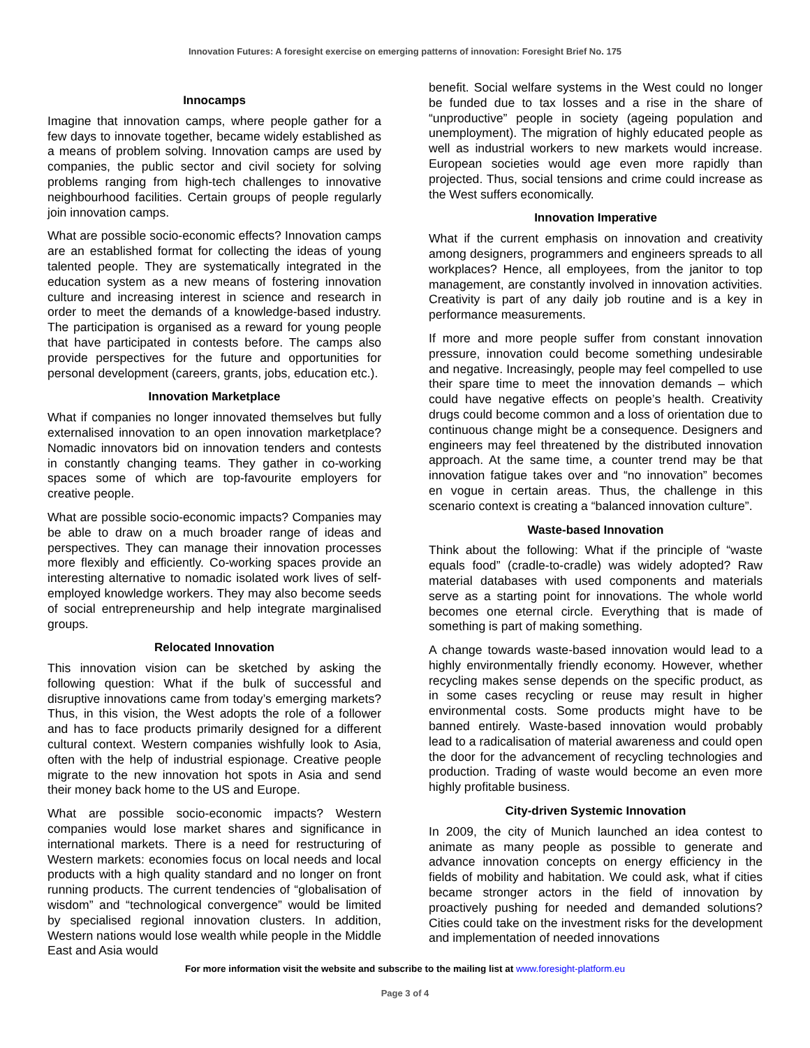Innovation Futures: A foresight exercise on emerging patterns of innovation: Foresight Brief No. 175
Innocamps
Imagine that innovation camps, where people gather for a few days to innovate together, became widely established as a means of problem solving. Innovation camps are used by companies, the public sector and civil society for solving problems ranging from high-tech challenges to innovative neighbourhood facilities. Certain groups of people regularly join innovation camps.
What are possible socio-economic effects? Innovation camps are an established format for collecting the ideas of young talented people. They are systematically integrated in the education system as a new means of fostering innovation culture and increasing interest in science and research in order to meet the demands of a knowledge-based industry. The participation is organised as a reward for young people that have participated in contests before. The camps also provide perspectives for the future and opportunities for personal development (careers, grants, jobs, education etc.).
Innovation Marketplace
What if companies no longer innovated themselves but fully externalised innovation to an open innovation marketplace? Nomadic innovators bid on innovation tenders and contests in constantly changing teams. They gather in co-working spaces some of which are top-favourite employers for creative people.
What are possible socio-economic impacts? Companies may be able to draw on a much broader range of ideas and perspectives. They can manage their innovation processes more flexibly and efficiently. Co-working spaces provide an interesting alternative to nomadic isolated work lives of self-employed knowledge workers. They may also become seeds of social entrepreneurship and help integrate marginalised groups.
Relocated Innovation
This innovation vision can be sketched by asking the following question: What if the bulk of successful and disruptive innovations came from today’s emerging markets? Thus, in this vision, the West adopts the role of a follower and has to face products primarily designed for a different cultural context. Western companies wishfully look to Asia, often with the help of industrial espionage. Creative people migrate to the new innovation hot spots in Asia and send their money back home to the US and Europe.
What are possible socio-economic impacts? Western companies would lose market shares and significance in international markets. There is a need for restructuring of Western markets: economies focus on local needs and local products with a high quality standard and no longer on front running products. The current tendencies of “globalisation of wisdom” and “technological convergence” would be limited by specialised regional innovation clusters. In addition, Western nations would lose wealth while people in the Middle East and Asia would
benefit. Social welfare systems in the West could no longer be funded due to tax losses and a rise in the share of “unproductive” people in society (ageing population and unemployment). The migration of highly educated people as well as industrial workers to new markets would increase. European societies would age even more rapidly than projected. Thus, social tensions and crime could increase as the West suffers economically.
Innovation Imperative
What if the current emphasis on innovation and creativity among designers, programmers and engineers spreads to all workplaces? Hence, all employees, from the janitor to top management, are constantly involved in innovation activities. Creativity is part of any daily job routine and is a key in performance measurements.
If more and more people suffer from constant innovation pressure, innovation could become something undesirable and negative. Increasingly, people may feel compelled to use their spare time to meet the innovation demands – which could have negative effects on people’s health. Creativity drugs could become common and a loss of orientation due to continuous change might be a consequence. Designers and engineers may feel threatened by the distributed innovation approach. At the same time, a counter trend may be that innovation fatigue takes over and “no innovation” becomes en vogue in certain areas. Thus, the challenge in this scenario context is creating a “balanced innovation culture”.
Waste-based Innovation
Think about the following: What if the principle of “waste equals food” (cradle-to-cradle) was widely adopted? Raw material databases with used components and materials serve as a starting point for innovations. The whole world becomes one eternal circle. Everything that is made of something is part of making something.
A change towards waste-based innovation would lead to a highly environmentally friendly economy. However, whether recycling makes sense depends on the specific product, as in some cases recycling or reuse may result in higher environmental costs. Some products might have to be banned entirely. Waste-based innovation would probably lead to a radicalisation of material awareness and could open the door for the advancement of recycling technologies and production. Trading of waste would become an even more highly profitable business.
City-driven Systemic Innovation
In 2009, the city of Munich launched an idea contest to animate as many people as possible to generate and advance innovation concepts on energy efficiency in the fields of mobility and habitation. We could ask, what if cities became stronger actors in the field of innovation by proactively pushing for needed and demanded solutions? Cities could take on the investment risks for the development and implementation of needed innovations
For more information visit the website and subscribe to the mailing list at www.foresight-platform.eu
Page 3 of 4